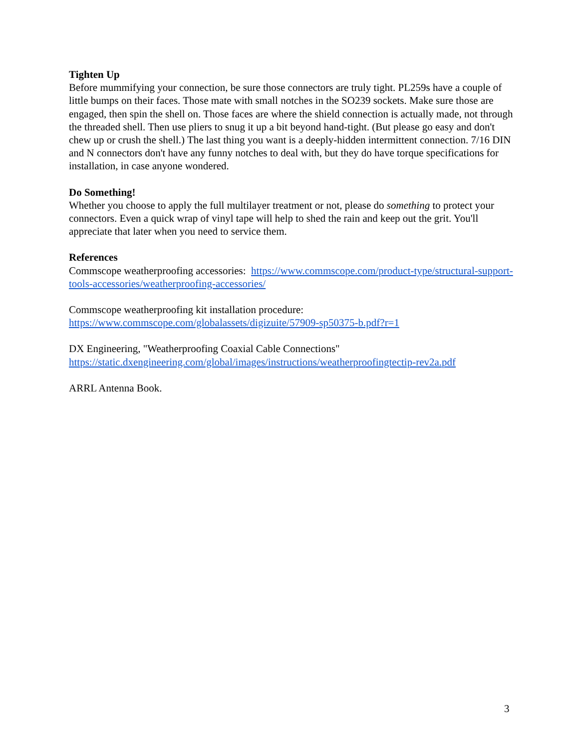Tighten Up
Before mummifying your connection, be sure those connectors are truly tight. PL259s have a couple of little bumps on their faces. Those mate with small notches in the SO239 sockets. Make sure those are engaged, then spin the shell on. Those faces are where the shield connection is actually made, not through the threaded shell. Then use pliers to snug it up a bit beyond hand-tight. (But please go easy and don't chew up or crush the shell.) The last thing you want is a deeply-hidden intermittent connection. 7/16 DIN and N connectors don't have any funny notches to deal with, but they do have torque specifications for installation, in case anyone wondered.
Do Something!
Whether you choose to apply the full multilayer treatment or not, please do something to protect your connectors. Even a quick wrap of vinyl tape will help to shed the rain and keep out the grit. You'll appreciate that later when you need to service them.
References
Commscope weatherproofing accessories: https://www.commscope.com/product-type/structural-support-tools-accessories/weatherproofing-accessories/
Commscope weatherproofing kit installation procedure:
https://www.commscope.com/globalassets/digizuite/57909-sp50375-b.pdf?r=1
DX Engineering, "Weatherproofing Coaxial Cable Connections"
https://static.dxengineering.com/global/images/instructions/weatherproofingtectip-rev2a.pdf
ARRL Antenna Book.
3